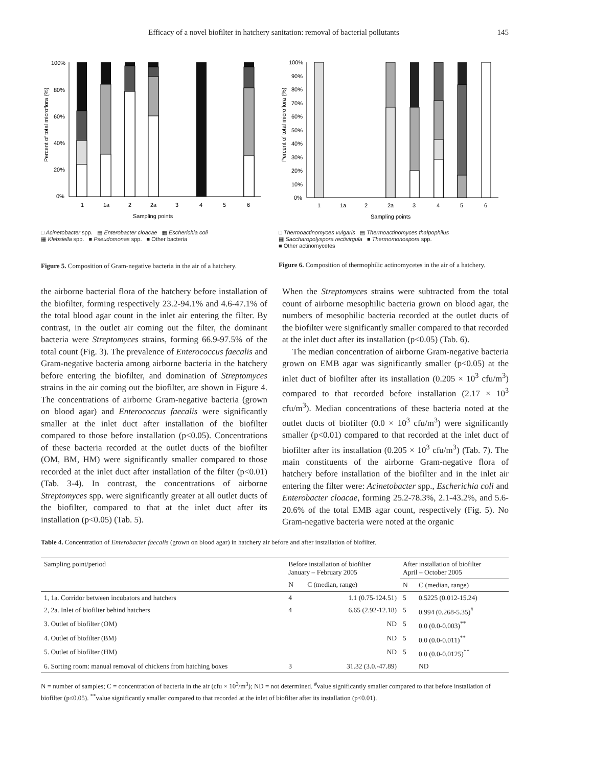Efficacy of a novel biofilter in hatchery sanitation: removal of bacterial pollutants 145
Percent of total microflora (%)
100%
80%
60%
40%
20%
0%
1
1a
2
2a
3
4
5
6
Sampling points
□ Acinetobacter spp. ▤ Enterobacter cloacae ▦ Escherichia coli
▦ Klebsiella spp. ■ Pseudomonas spp. ■ Other bacteria
Figure 5. Composition of Gram-negative bacteria in the air of a hatchery.
Percent of total microflora (%)
100%
90%
80%
70%
60%
50%
40%
30%
20%
10%
0%
1
1a
2
2a
3
4
5
6
Sampling points
□ Thermoactinomyces vulgaris ▤ Thermoactinomyces thalpophilus
▦ Saccharopolyspora rectivirgula ■ Thermomonospora spp.
■ Other actinomycetes
Figure 6. Composition of thermophilic actinomycetes in the air of a hatchery.
the airborne bacterial flora of the hatchery before installation of the biofilter, forming respectively 23.2-94.1% and 4.6-47.1% of the total blood agar count in the inlet air entering the filter. By contrast, in the outlet air coming out the filter, the dominant bacteria were Streptomyces strains, forming 66.9-97.5% of the total count (Fig. 3). The prevalence of Enterococcus faecalis and Gram-negative bacteria among airborne bacteria in the hatchery before entering the biofilter, and domination of Streptomyces strains in the air coming out the biofilter, are shown in Figure 4. The concentrations of airborne Gram-negative bacteria (grown on blood agar) and Enterococcus faecalis were significantly smaller at the inlet duct after installation of the biofilter compared to those before installation (p<0.05). Concentrations of these bacteria recorded at the outlet ducts of the biofilter (OM, BM, HM) were significantly smaller compared to those recorded at the inlet duct after installation of the filter (p<0.01) (Tab. 3-4). In contrast, the concentrations of airborne Streptomyces spp. were significantly greater at all outlet ducts of the biofilter, compared to that at the inlet duct after its installation (p<0.05) (Tab. 5).
When the Streptomyces strains were subtracted from the total count of airborne mesophilic bacteria grown on blood agar, the numbers of mesophilic bacteria recorded at the outlet ducts of the biofilter were significantly smaller compared to that recorded at the inlet duct after its installation (p<0.05) (Tab. 6).
The median concentration of airborne Gram-negative bacteria grown on EMB agar was significantly smaller (p<0.05) at the inlet duct of biofilter after its installation (0.205 × 10<sup>3</sup> cfu/m<sup>3</sup>) compared to that recorded before installation (2.17 × 10<sup>3</sup> cfu/m<sup>3</sup>). Median concentrations of these bacteria noted at the outlet ducts of biofilter (0.0 × 10<sup>3</sup> cfu/m<sup>3</sup>) were significantly smaller (p<0.01) compared to that recorded at the inlet duct of biofilter after its installation (0.205 × 10<sup>3</sup> cfu/m<sup>3</sup>) (Tab. 7). The main constituents of the airborne Gram-negative flora of hatchery before installation of the biofilter and in the inlet air entering the filter were: Acinetobacter spp., Escherichia coli and Enterobacter cloacae, forming 25.2-78.3%, 2.1-43.2%, and 5.6-20.6% of the total EMB agar count, respectively (Fig. 5). No Gram-negative bacteria were noted at the organic
Table 4. Concentration of Enterobacter faecalis (grown on blood agar) in hatchery air before and after installation of biofilter.
| Sampling point/period | Before installation of biofilter January – February 2005 | | After installation of biofilter April – October 2005 | |
| --- | --- | --- | --- | --- |
| | N | C (median, range) | N | C (median, range) |
| 1, 1a. Corridor between incubators and hatchers | 4 | 1.1 (0.75-124.51) | 5 | 0.5225 (0.012-15.24) |
| 2, 2a. Inlet of biofilter behind hatchers | 4 | 6.65 (2.92-12.18) | 5 | 0.994 (0.268-5.35)<sup>#</sup> |
| 3. Outlet of biofilter (OM) | | ND | 5 | 0.0 (0.0-0.003)<sup>**</sup> |
| 4. Outlet of biofilter (BM) | | ND | 5 | 0.0 (0.0-0.011)<sup>**</sup> |
| 5. Outlet of biofilter (HM) | | ND | 5 | 0.0 (0.0-0.0125)<sup>**</sup> |
| 6. Sorting room: manual removal of chickens from hatching boxes | 3 | 31.32 (3.0.-47.89) | | ND |
N = number of samples; C = concentration of bacteria in the air (cfu × 10<sup>3</sup>/m<sup>3</sup>); ND = not determined. <sup>#</sup>value significantly smaller compared to that before installation of biofilter (p≤0.05). <sup>**</sup>value significantly smaller compared to that recorded at the inlet of biofilter after its installation (p<0.01).